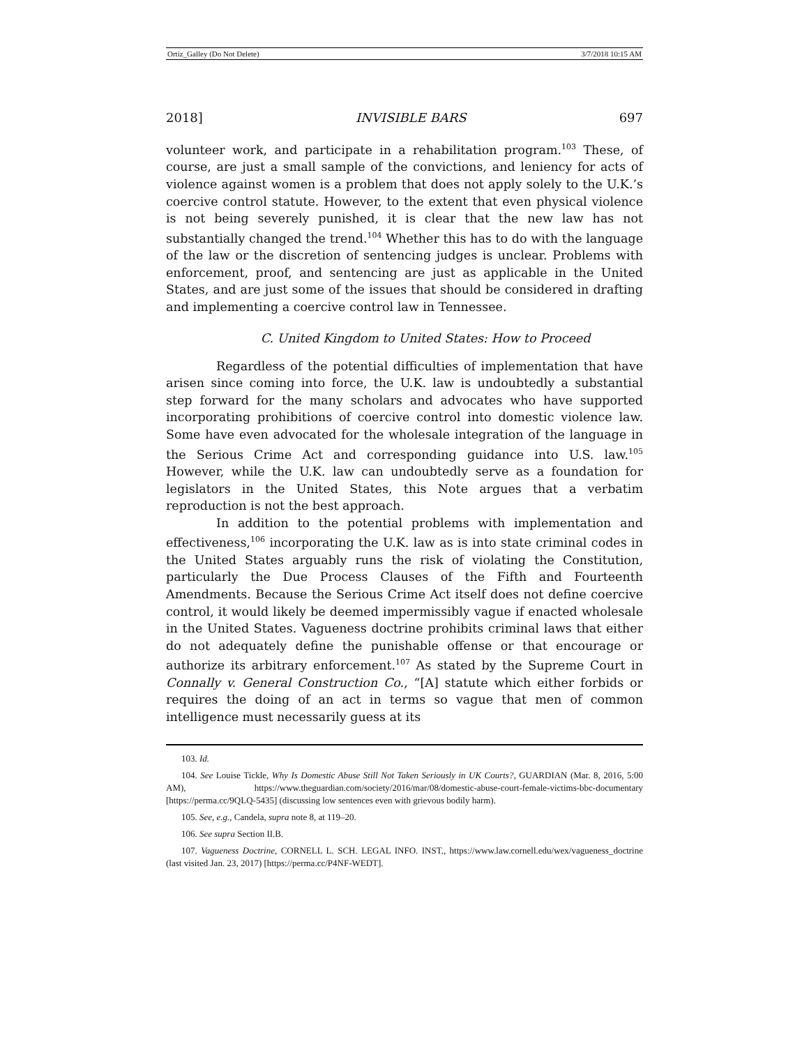Ortiz_Galley (Do Not Delete) 3/7/2018 10:15 AM
2018] INVISIBLE BARS 697
volunteer work, and participate in a rehabilitation program.<sup>103</sup> These, of course, are just a small sample of the convictions, and leniency for acts of violence against women is a problem that does not apply solely to the U.K.’s coercive control statute. However, to the extent that even physical violence is not being severely punished, it is clear that the new law has not substantially changed the trend.<sup>104</sup> Whether this has to do with the language of the law or the discretion of sentencing judges is unclear. Problems with enforcement, proof, and sentencing are just as applicable in the United States, and are just some of the issues that should be considered in drafting and implementing a coercive control law in Tennessee.
C. United Kingdom to United States: How to Proceed
Regardless of the potential difficulties of implementation that have arisen since coming into force, the U.K. law is undoubtedly a substantial step forward for the many scholars and advocates who have supported incorporating prohibitions of coercive control into domestic violence law. Some have even advocated for the wholesale integration of the language in the Serious Crime Act and corresponding guidance into U.S. law.<sup>105</sup> However, while the U.K. law can undoubtedly serve as a foundation for legislators in the United States, this Note argues that a verbatim reproduction is not the best approach.
In addition to the potential problems with implementation and effectiveness,<sup>106</sup> incorporating the U.K. law as is into state criminal codes in the United States arguably runs the risk of violating the Constitution, particularly the Due Process Clauses of the Fifth and Fourteenth Amendments. Because the Serious Crime Act itself does not define coercive control, it would likely be deemed impermissibly vague if enacted wholesale in the United States. Vagueness doctrine prohibits criminal laws that either do not adequately define the punishable offense or that encourage or authorize its arbitrary enforcement.<sup>107</sup> As stated by the Supreme Court in Connally v. General Construction Co., “[A] statute which either forbids or requires the doing of an act in terms so vague that men of common intelligence must necessarily guess at its
103. Id.
104. See Louise Tickle, Why Is Domestic Abuse Still Not Taken Seriously in UK Courts?, GUARDIAN (Mar. 8, 2016, 5:00 AM), https://www.theguardian.com/society/2016/mar/08/domestic-abuse-court-female-victims-bbc-documentary [https://perma.cc/9QLQ-5435] (discussing low sentences even with grievous bodily harm).
105. See, e.g., Candela, supra note 8, at 119–20.
106. See supra Section II.B.
107. Vagueness Doctrine, CORNELL L. SCH. LEGAL INFO. INST., https://www.law.cornell.edu/wex/vagueness_doctrine (last visited Jan. 23, 2017) [https://perma.cc/P4NF-WEDT].